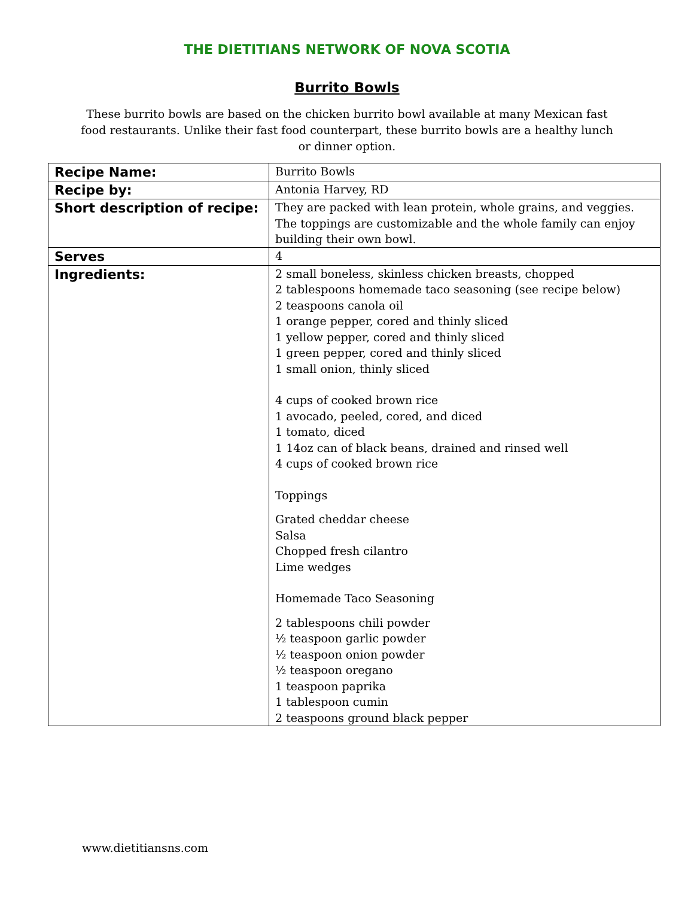THE DIETITIANS NETWORK OF NOVA SCOTIA
Burrito Bowls
These burrito bowls are based on the chicken burrito bowl available at many Mexican fast food restaurants. Unlike their fast food counterpart, these burrito bowls are a healthy lunch or dinner option.
| Recipe Name: | Burrito Bowls |
| Recipe by: | Antonia Harvey, RD |
| Short description of recipe: | They are packed with lean protein, whole grains, and veggies. The toppings are customizable and the whole family can enjoy building their own bowl. |
| Serves | 4 |
| Ingredients: | 2 small boneless, skinless chicken breasts, chopped 2 tablespoons homemade taco seasoning (see recipe below) 2 teaspoons canola oil 1 orange pepper, cored and thinly sliced 1 yellow pepper, cored and thinly sliced 1 green pepper, cored and thinly sliced 1 small onion, thinly sliced 4 cups of cooked brown rice 1 avocado, peeled, cored, and diced 1 tomato, diced 1 14oz can of black beans, drained and rinsed well 4 cups of cooked brown rice Toppings Grated cheddar cheese Salsa Chopped fresh cilantro Lime wedges Homemade Taco Seasoning 2 tablespoons chili powder ½ teaspoon garlic powder ½ teaspoon onion powder ½ teaspoon oregano 1 teaspoon paprika 1 tablespoon cumin 2 teaspoons ground black pepper |
www.dietitiansns.com